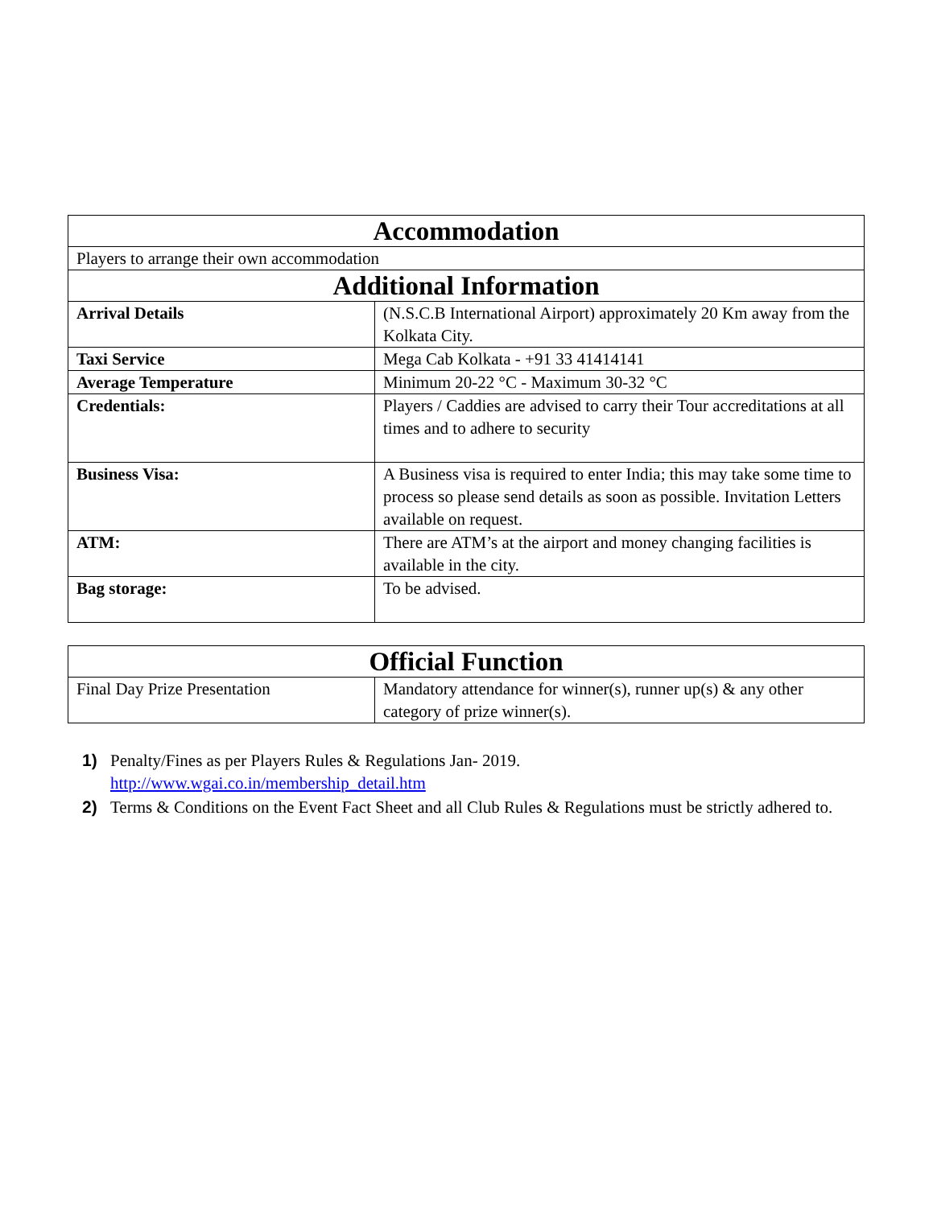| Accommodation | |
| --- | --- |
| Players to arrange their own accommodation | |
| Additional Information | |
| Arrival Details | (N.S.C.B International Airport) approximately 20 Km away from the Kolkata City. |
| Taxi Service | Mega Cab Kolkata - +91 33 41414141 |
| Average Temperature | Minimum 20-22 °C - Maximum 30-32 °C |
| Credentials: | Players / Caddies are advised to carry their Tour accreditations at all times and to adhere to security |
| Business Visa: | A Business visa is required to enter India; this may take some time to process so please send details as soon as possible. Invitation Letters available on request. |
| ATM: | There are ATM’s at the airport and money changing facilities is available in the city. |
| Bag storage: | To be advised. |
| Official Function | |
| --- | --- |
| Final Day Prize Presentation | Mandatory attendance for winner(s), runner up(s) & any other category of prize winner(s). |
1) Penalty/Fines as per Players Rules & Regulations Jan- 2019.
http://www.wgai.co.in/membership_detail.htm
2) Terms & Conditions on the Event Fact Sheet and all Club Rules & Regulations must be strictly adhered to.